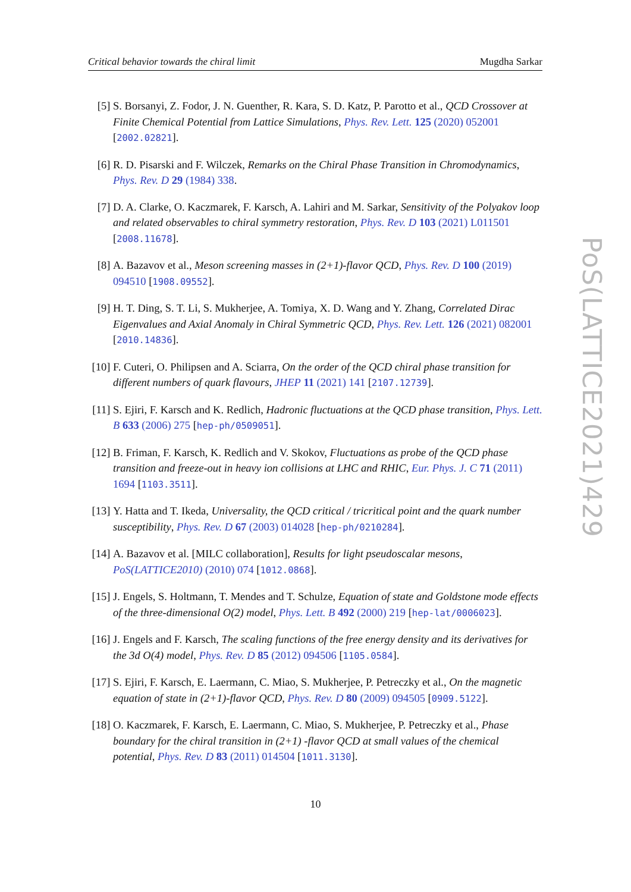Critical behavior towards the chiral limit Mugdha Sarkar
[5] S. Borsanyi, Z. Fodor, J. N. Guenther, R. Kara, S. D. Katz, P. Parotto et al., QCD Crossover at Finite Chemical Potential from Lattice Simulations, Phys. Rev. Lett. 125 (2020) 052001 [2002.02821].
[6] R. D. Pisarski and F. Wilczek, Remarks on the Chiral Phase Transition in Chromodynamics, Phys. Rev. D 29 (1984) 338.
[7] D. A. Clarke, O. Kaczmarek, F. Karsch, A. Lahiri and M. Sarkar, Sensitivity of the Polyakov loop and related observables to chiral symmetry restoration, Phys. Rev. D 103 (2021) L011501 [2008.11678].
[8] A. Bazavov et al., Meson screening masses in (2+1)-flavor QCD, Phys. Rev. D 100 (2019) 094510 [1908.09552].
[9] H. T. Ding, S. T. Li, S. Mukherjee, A. Tomiya, X. D. Wang and Y. Zhang, Correlated Dirac Eigenvalues and Axial Anomaly in Chiral Symmetric QCD, Phys. Rev. Lett. 126 (2021) 082001 [2010.14836].
[10] F. Cuteri, O. Philipsen and A. Sciarra, On the order of the QCD chiral phase transition for different numbers of quark flavours, JHEP 11 (2021) 141 [2107.12739].
[11] S. Ejiri, F. Karsch and K. Redlich, Hadronic fluctuations at the QCD phase transition, Phys. Lett. B 633 (2006) 275 [hep-ph/0509051].
[12] B. Friman, F. Karsch, K. Redlich and V. Skokov, Fluctuations as probe of the QCD phase transition and freeze-out in heavy ion collisions at LHC and RHIC, Eur. Phys. J. C 71 (2011) 1694 [1103.3511].
[13] Y. Hatta and T. Ikeda, Universality, the QCD critical / tricritical point and the quark number susceptibility, Phys. Rev. D 67 (2003) 014028 [hep-ph/0210284].
[14] A. Bazavov et al. [MILC collaboration], Results for light pseudoscalar mesons, PoS(LATTICE2010) (2010) 074 [1012.0868].
[15] J. Engels, S. Holtmann, T. Mendes and T. Schulze, Equation of state and Goldstone mode effects of the three-dimensional O(2) model, Phys. Lett. B 492 (2000) 219 [hep-lat/0006023].
[16] J. Engels and F. Karsch, The scaling functions of the free energy density and its derivatives for the 3d O(4) model, Phys. Rev. D 85 (2012) 094506 [1105.0584].
[17] S. Ejiri, F. Karsch, E. Laermann, C. Miao, S. Mukherjee, P. Petreczky et al., On the magnetic equation of state in (2+1)-flavor QCD, Phys. Rev. D 80 (2009) 094505 [0909.5122].
[18] O. Kaczmarek, F. Karsch, E. Laermann, C. Miao, S. Mukherjee, P. Petreczky et al., Phase boundary for the chiral transition in (2+1) -flavor QCD at small values of the chemical potential, Phys. Rev. D 83 (2011) 014504 [1011.3130].
PoS(LATTICE2021)429
10